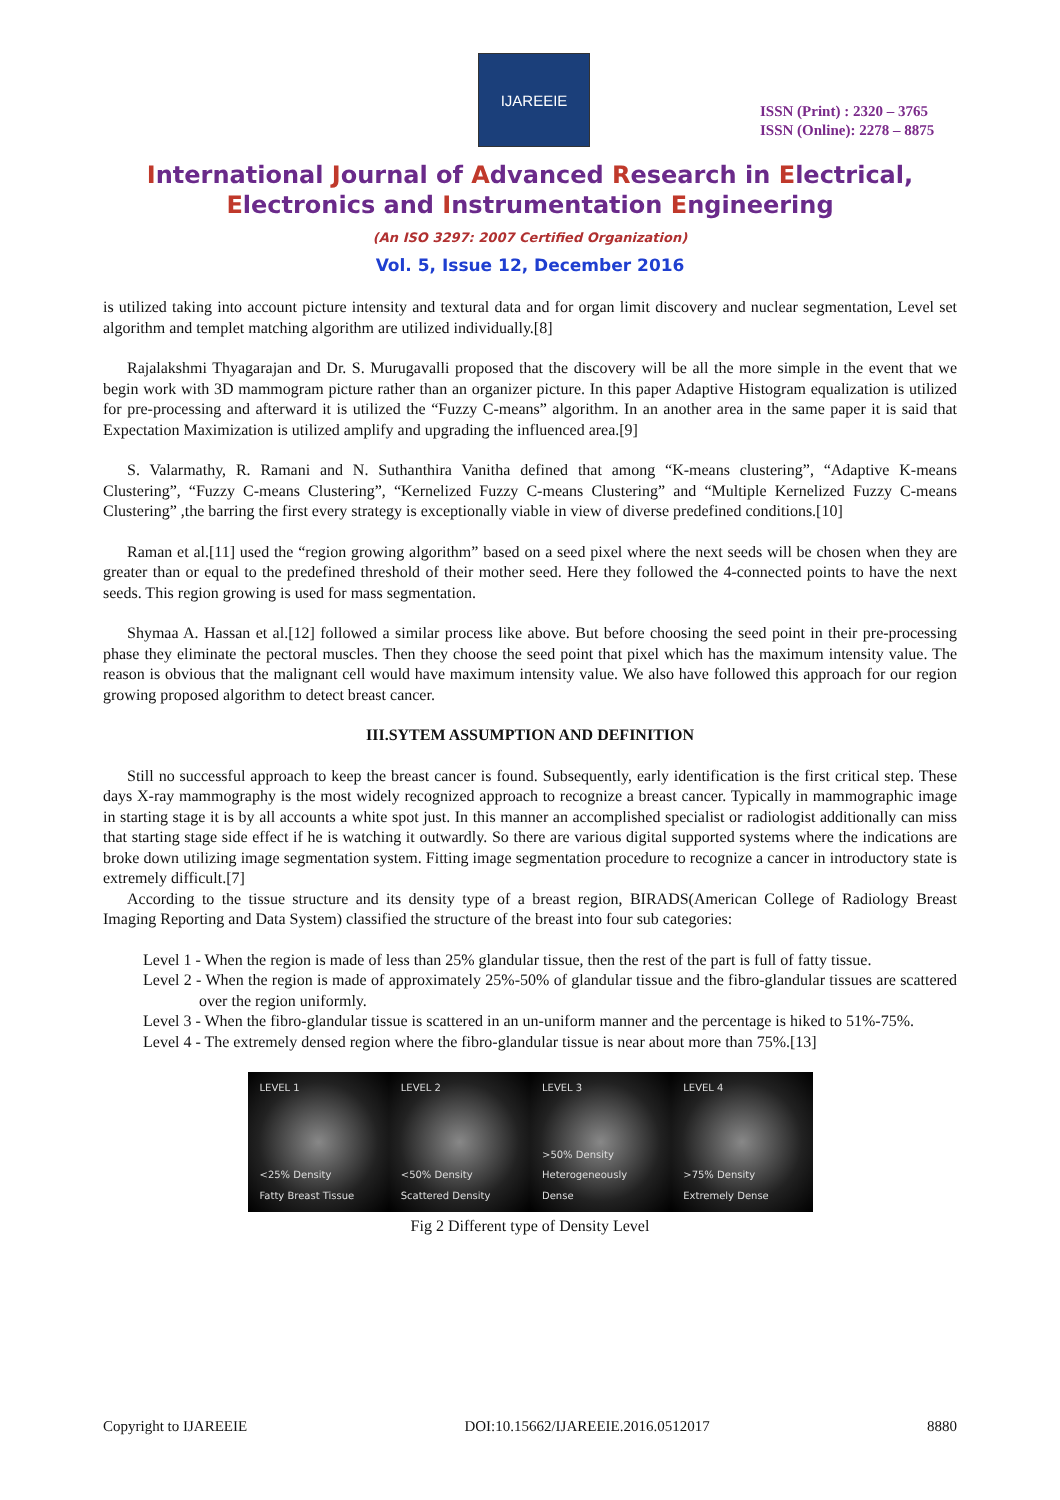IJAREEIE
ISSN (Print) : 2320 – 3765
ISSN (Online): 2278 – 8875
International Journal of Advanced Research in Electrical,
Electronics and Instrumentation Engineering
(An ISO 3297: 2007 Certified Organization)
Vol. 5, Issue 12, December 2016
is utilized taking into account picture intensity and textural data and for organ limit discovery and nuclear segmentation, Level set algorithm and templet matching algorithm are utilized individually.[8]
Rajalakshmi Thyagarajan and Dr. S. Murugavalli proposed that the discovery will be all the more simple in the event that we begin work with 3D mammogram picture rather than an organizer picture. In this paper Adaptive Histogram equalization is utilized for pre-processing and afterward it is utilized the “Fuzzy C-means” algorithm. In an another area in the same paper it is said that Expectation Maximization is utilized amplify and upgrading the influenced area.[9]
S. Valarmathy, R. Ramani and N. Suthanthira Vanitha defined that among “K-means clustering”, “Adaptive K-means Clustering”, “Fuzzy C-means Clustering”, “Kernelized Fuzzy C-means Clustering” and “Multiple Kernelized Fuzzy C-means Clustering” ,the barring the first every strategy is exceptionally viable in view of diverse predefined conditions.[10]
Raman et al.[11] used the “region growing algorithm” based on a seed pixel where the next seeds will be chosen when they are greater than or equal to the predefined threshold of their mother seed. Here they followed the 4-connected points to have the next seeds. This region growing is used for mass segmentation.
Shymaa A. Hassan et al.[12] followed a similar process like above. But before choosing the seed point in their pre-processing phase they eliminate the pectoral muscles. Then they choose the seed point that pixel which has the maximum intensity value. The reason is obvious that the malignant cell would have maximum intensity value. We also have followed this approach for our region growing proposed algorithm to detect breast cancer.
III.SYTEM ASSUMPTION AND DEFINITION
Still no successful approach to keep the breast cancer is found. Subsequently, early identification is the first critical step. These days X-ray mammography is the most widely recognized approach to recognize a breast cancer. Typically in mammographic image in starting stage it is by all accounts a white spot just. In this manner an accomplished specialist or radiologist additionally can miss that starting stage side effect if he is watching it outwardly. So there are various digital supported systems where the indications are broke down utilizing image segmentation system. Fitting image segmentation procedure to recognize a cancer in introductory state is extremely difficult.[7]
According to the tissue structure and its density type of a breast region, BIRADS(American College of Radiology Breast Imaging Reporting and Data System) classified the structure of the breast into four sub categories:
Level 1 - When the region is made of less than 25% glandular tissue, then the rest of the part is full of fatty tissue.
Level 2 - When the region is made of approximately 25%-50% of glandular tissue and the fibro-glandular tissues are scattered over the region uniformly.
Level 3 - When the fibro-glandular tissue is scattered in an un-uniform manner and the percentage is hiked to 51%-75%.
Level 4 - The extremely densed region where the fibro-glandular tissue is near about more than 75%.[13]
LEVEL 1
<25% Density
Fatty Breast Tissue
LEVEL 2
<50% Density
Scattered Density
LEVEL 3
>50% Density
Heterogeneously Dense
LEVEL 4
>75% Density
Extremely Dense
Fig 2 Different type of Density Level
Copyright to IJAREEIE DOI:10.15662/IJAREEIE.2016.0512017 8880